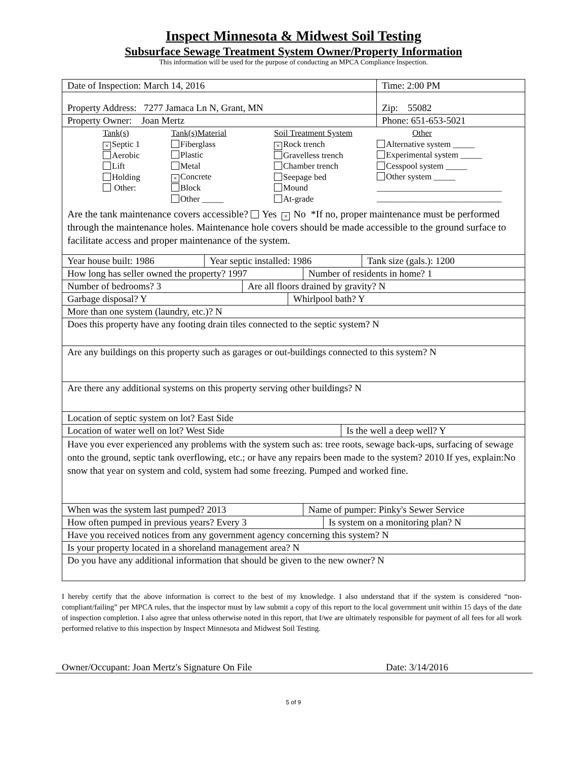Inspect Minnesota & Midwest Soil Testing
Subsurface Sewage Treatment System Owner/Property Information
This information will be used for the purpose of conducting an MPCA Compliance Inspection.
| Date of Inspection: March 14, 2016 | Time: 2:00 PM |
| Property Address: 7277 Jamaca Ln N, Grant, MN | Zip: 55082 |
| Property Owner: Joan Mertz | Phone: 651-653-5021 |
| / / Tank(s) × Septic 1 Aerobic Lift Holding Other: / Tank(s)Material Fiberglass Plastic Metal × Concrete Block Other _____ / Soil Treatment System × Rock trench Gravelless trench Chamber trench Seepage bed Mound At-grade / Other Alternative system _____ Experimental system _____ Cesspool system _____ Other system _____ _____________________________ _____________________________ / Are the tank maintenance covers accessible? Yes × No *If no, proper maintenance must be performed through the maintenance holes. Maintenance hole covers should be made accessible to the ground surface to facilitate access and proper maintenance of the system. |
| Year house built: 1986 | Year septic installed: 1986 | Tank size (gals.): 1200 |
| How long has seller owned the property? 1997 | Number of residents in home? 1 |
| Number of bedrooms? 3 | Are all floors drained by gravity? N |
| Garbage disposal? Y | Whirlpool bath? Y |
| More than one system (laundry, etc.)? N |
| Does this property have any footing drain tiles connected to the septic system? N |
| Are any buildings on this property such as garages or out-buildings connected to this system? N |
| Are there any additional systems on this property serving other buildings? N |
| Location of septic system on lot? East Side |
| Location of water well on lot? West Side | Is the well a deep well? Y |
| Have you ever experienced any problems with the system such as: tree roots, sewage back-ups, surfacing of sewage onto the ground, septic tank overflowing, etc.; or have any repairs been made to the system? 2010 If yes, explain:No snow that year on system and cold, system had some freezing. Pumped and worked fine. |
| When was the system last pumped? 2013 | Name of pumper: Pinky's Sewer Service |
| How often pumped in previous years? Every 3 | Is system on a monitoring plan? N |
| Have you received notices from any government agency concerning this system? N |
| Is your property located in a shoreland management area? N |
| Do you have any additional information that should be given to the new owner? N |
I hereby certify that the above information is correct to the best of my knowledge. I also understand that if the system is considered “non-compliant/failing” per MPCA rules, that the inspector must by law submit a copy of this report to the local government unit within 15 days of the date of inspection completion. I also agree that unless otherwise noted in this report, that I/we are ultimately responsible for payment of all fees for all work performed relative to this inspection by Inspect Minnesota and Midwest Soil Testing.
Owner/Occupant: Joan Mertz's Signature On File Date: 3/14/2016
5 of 9